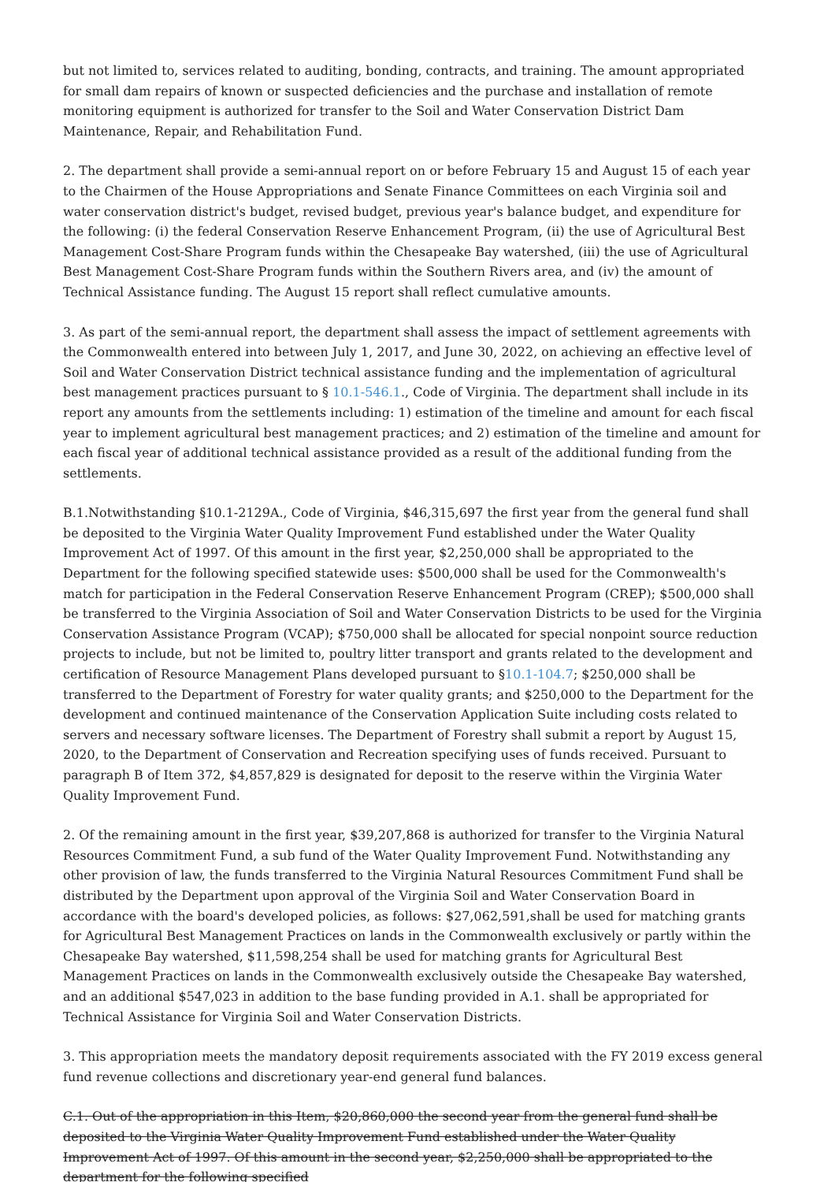but not limited to, services related to auditing, bonding, contracts, and training. The amount appropriated for small dam repairs of known or suspected deficiencies and the purchase and installation of remote monitoring equipment is authorized for transfer to the Soil and Water Conservation District Dam Maintenance, Repair, and Rehabilitation Fund.
2. The department shall provide a semi-annual report on or before February 15 and August 15 of each year to the Chairmen of the House Appropriations and Senate Finance Committees on each Virginia soil and water conservation district's budget, revised budget, previous year's balance budget, and expenditure for the following: (i) the federal Conservation Reserve Enhancement Program, (ii) the use of Agricultural Best Management Cost-Share Program funds within the Chesapeake Bay watershed, (iii) the use of Agricultural Best Management Cost-Share Program funds within the Southern Rivers area, and (iv) the amount of Technical Assistance funding. The August 15 report shall reflect cumulative amounts.
3. As part of the semi-annual report, the department shall assess the impact of settlement agreements with the Commonwealth entered into between July 1, 2017, and June 30, 2022, on achieving an effective level of Soil and Water Conservation District technical assistance funding and the implementation of agricultural best management practices pursuant to § 10.1-546.1., Code of Virginia. The department shall include in its report any amounts from the settlements including: 1) estimation of the timeline and amount for each fiscal year to implement agricultural best management practices; and 2) estimation of the timeline and amount for each fiscal year of additional technical assistance provided as a result of the additional funding from the settlements.
B.1.Notwithstanding §10.1-2129A., Code of Virginia, $46,315,697 the first year from the general fund shall be deposited to the Virginia Water Quality Improvement Fund established under the Water Quality Improvement Act of 1997. Of this amount in the first year, $2,250,000 shall be appropriated to the Department for the following specified statewide uses: $500,000 shall be used for the Commonwealth's match for participation in the Federal Conservation Reserve Enhancement Program (CREP); $500,000 shall be transferred to the Virginia Association of Soil and Water Conservation Districts to be used for the Virginia Conservation Assistance Program (VCAP); $750,000 shall be allocated for special nonpoint source reduction projects to include, but not be limited to, poultry litter transport and grants related to the development and certification of Resource Management Plans developed pursuant to §10.1-104.7; $250,000 shall be transferred to the Department of Forestry for water quality grants; and $250,000 to the Department for the development and continued maintenance of the Conservation Application Suite including costs related to servers and necessary software licenses. The Department of Forestry shall submit a report by August 15, 2020, to the Department of Conservation and Recreation specifying uses of funds received. Pursuant to paragraph B of Item 372, $4,857,829 is designated for deposit to the reserve within the Virginia Water Quality Improvement Fund.
2. Of the remaining amount in the first year, $39,207,868 is authorized for transfer to the Virginia Natural Resources Commitment Fund, a sub fund of the Water Quality Improvement Fund. Notwithstanding any other provision of law, the funds transferred to the Virginia Natural Resources Commitment Fund shall be distributed by the Department upon approval of the Virginia Soil and Water Conservation Board in accordance with the board's developed policies, as follows: $27,062,591,shall be used for matching grants for Agricultural Best Management Practices on lands in the Commonwealth exclusively or partly within the Chesapeake Bay watershed, $11,598,254 shall be used for matching grants for Agricultural Best Management Practices on lands in the Commonwealth exclusively outside the Chesapeake Bay watershed, and an additional $547,023 in addition to the base funding provided in A.1. shall be appropriated for Technical Assistance for Virginia Soil and Water Conservation Districts.
3. This appropriation meets the mandatory deposit requirements associated with the FY 2019 excess general fund revenue collections and discretionary year-end general fund balances.
C.1. Out of the appropriation in this Item, $20,860,000 the second year from the general fund shall be deposited to the Virginia Water Quality Improvement Fund established under the Water Quality Improvement Act of 1997. Of this amount in the second year, $2,250,000 shall be appropriated to the department for the following specified